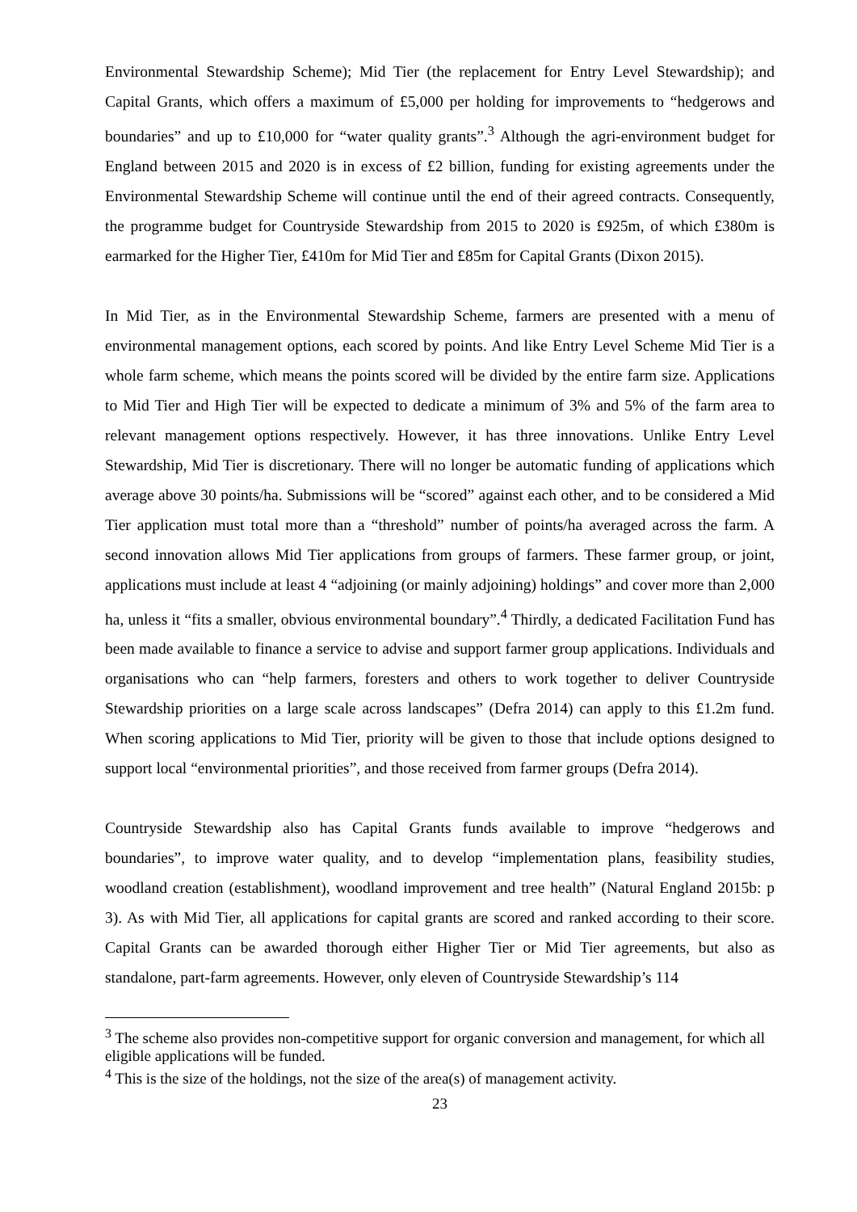Environmental Stewardship Scheme); Mid Tier (the replacement for Entry Level Stewardship); and Capital Grants, which offers a maximum of £5,000 per holding for improvements to “hedgerows and boundaries” and up to £10,000 for “water quality grants”.<sup>3</sup> Although the agri-environment budget for England between 2015 and 2020 is in excess of £2 billion, funding for existing agreements under the Environmental Stewardship Scheme will continue until the end of their agreed contracts. Consequently, the programme budget for Countryside Stewardship from 2015 to 2020 is £925m, of which £380m is earmarked for the Higher Tier, £410m for Mid Tier and £85m for Capital Grants (Dixon 2015).
In Mid Tier, as in the Environmental Stewardship Scheme, farmers are presented with a menu of environmental management options, each scored by points. And like Entry Level Scheme Mid Tier is a whole farm scheme, which means the points scored will be divided by the entire farm size. Applications to Mid Tier and High Tier will be expected to dedicate a minimum of 3% and 5% of the farm area to relevant management options respectively. However, it has three innovations. Unlike Entry Level Stewardship, Mid Tier is discretionary. There will no longer be automatic funding of applications which average above 30 points/ha. Submissions will be “scored” against each other, and to be considered a Mid Tier application must total more than a “threshold” number of points/ha averaged across the farm. A second innovation allows Mid Tier applications from groups of farmers. These farmer group, or joint, applications must include at least 4 “adjoining (or mainly adjoining) holdings” and cover more than 2,000 ha, unless it “fits a smaller, obvious environmental boundary”.<sup>4</sup> Thirdly, a dedicated Facilitation Fund has been made available to finance a service to advise and support farmer group applications. Individuals and organisations who can “help farmers, foresters and others to work together to deliver Countryside Stewardship priorities on a large scale across landscapes” (Defra 2014) can apply to this £1.2m fund. When scoring applications to Mid Tier, priority will be given to those that include options designed to support local “environmental priorities”, and those received from farmer groups (Defra 2014).
Countryside Stewardship also has Capital Grants funds available to improve “hedgerows and boundaries”, to improve water quality, and to develop “implementation plans, feasibility studies, woodland creation (establishment), woodland improvement and tree health” (Natural England 2015b: p 3). As with Mid Tier, all applications for capital grants are scored and ranked according to their score. Capital Grants can be awarded thorough either Higher Tier or Mid Tier agreements, but also as standalone, part-farm agreements. However, only eleven of Countryside Stewardship’s 114
<sup>3</sup> The scheme also provides non-competitive support for organic conversion and management, for which all eligible applications will be funded.
<sup>4</sup> This is the size of the holdings, not the size of the area(s) of management activity.
23